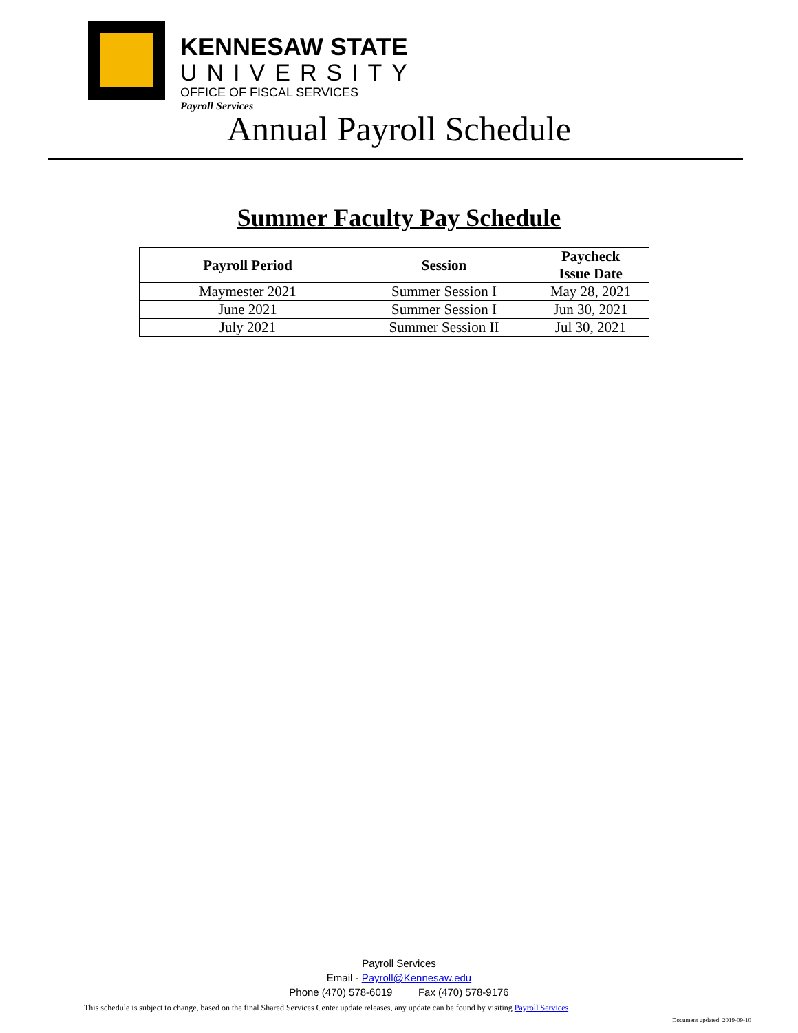KENNESAW STATE
UNIVERSITY
OFFICE OF FISCAL SERVICES
Payroll Services
Annual Payroll Schedule
Summer Faculty Pay Schedule
| Payroll Period | Session | Paycheck Issue Date |
| --- | --- | --- |
| Maymester 2021 | Summer Session I | May 28, 2021 |
| June 2021 | Summer Session I | Jun 30, 2021 |
| July 2021 | Summer Session II | Jul 30, 2021 |
Payroll Services
Email - Payroll@Kennesaw.edu
Phone (470) 578-6019 Fax (470) 578-9176
This schedule is subject to change, based on the final Shared Services Center update releases, any update can be found by visiting Payroll Services
Document updated: 2019-09-10